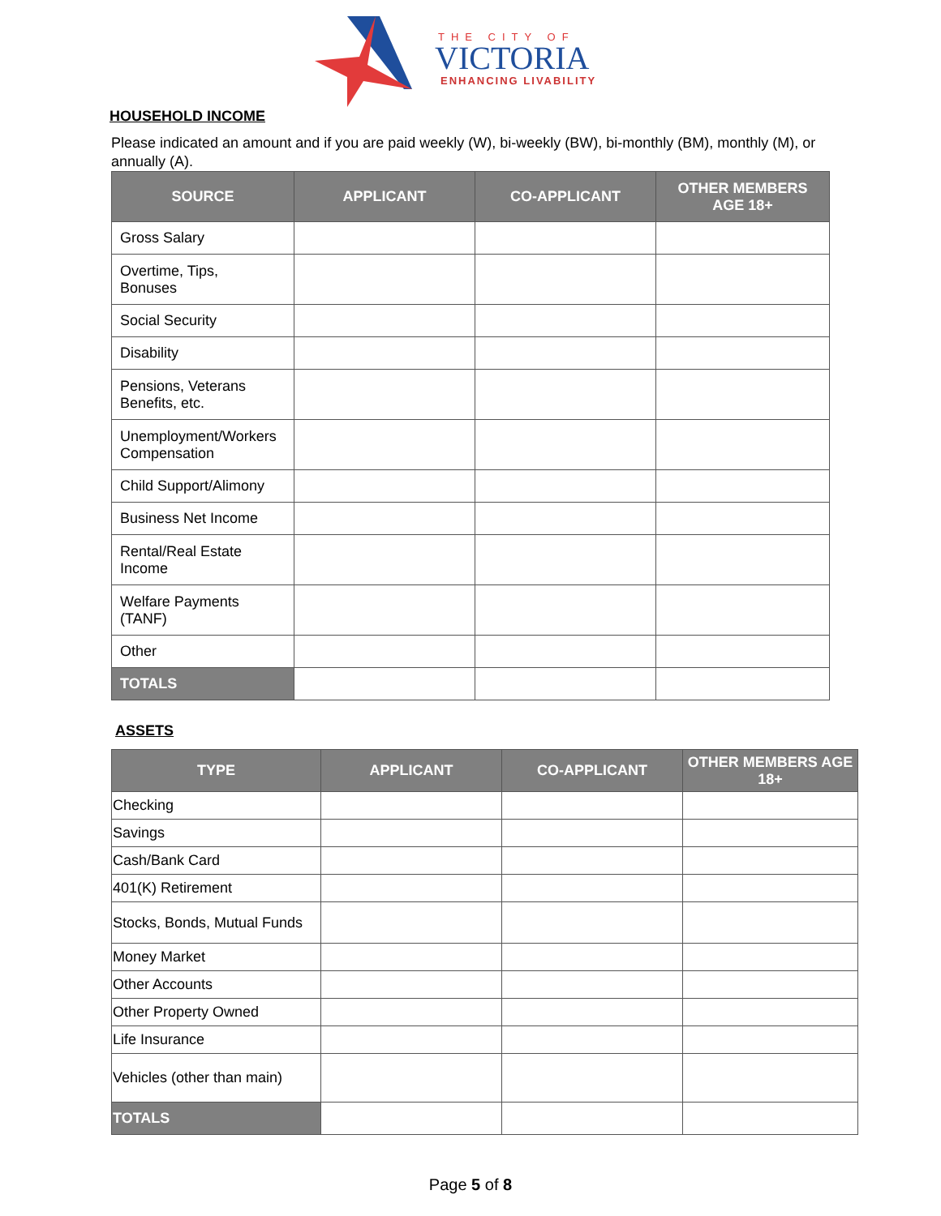THE CITY OF
VICTORIA
ENHANCING LIVABILITY
HOUSEHOLD INCOME
Please indicated an amount and if you are paid weekly (W), bi-weekly (BW), bi-monthly (BM), monthly (M), or annually (A).
| SOURCE | APPLICANT | CO-APPLICANT | OTHER MEMBERS AGE 18+ |
| --- | --- | --- | --- |
| Gross Salary | | | |
| Overtime, Tips, Bonuses | | | |
| Social Security | | | |
| Disability | | | |
| Pensions, Veterans Benefits, etc. | | | |
| Unemployment/Workers Compensation | | | |
| Child Support/Alimony | | | |
| Business Net Income | | | |
| Rental/Real Estate Income | | | |
| Welfare Payments (TANF) | | | |
| Other | | | |
| TOTALS | | | |
ASSETS
| TYPE | APPLICANT | CO-APPLICANT | OTHER MEMBERS AGE 18+ |
| --- | --- | --- | --- |
| Checking | | | |
| Savings | | | |
| Cash/Bank Card | | | |
| 401(K) Retirement | | | |
| Stocks, Bonds, Mutual Funds | | | |
| Money Market | | | |
| Other Accounts | | | |
| Other Property Owned | | | |
| Life Insurance | | | |
| Vehicles (other than main) | | | |
| TOTALS | | | |
Page 5 of 8